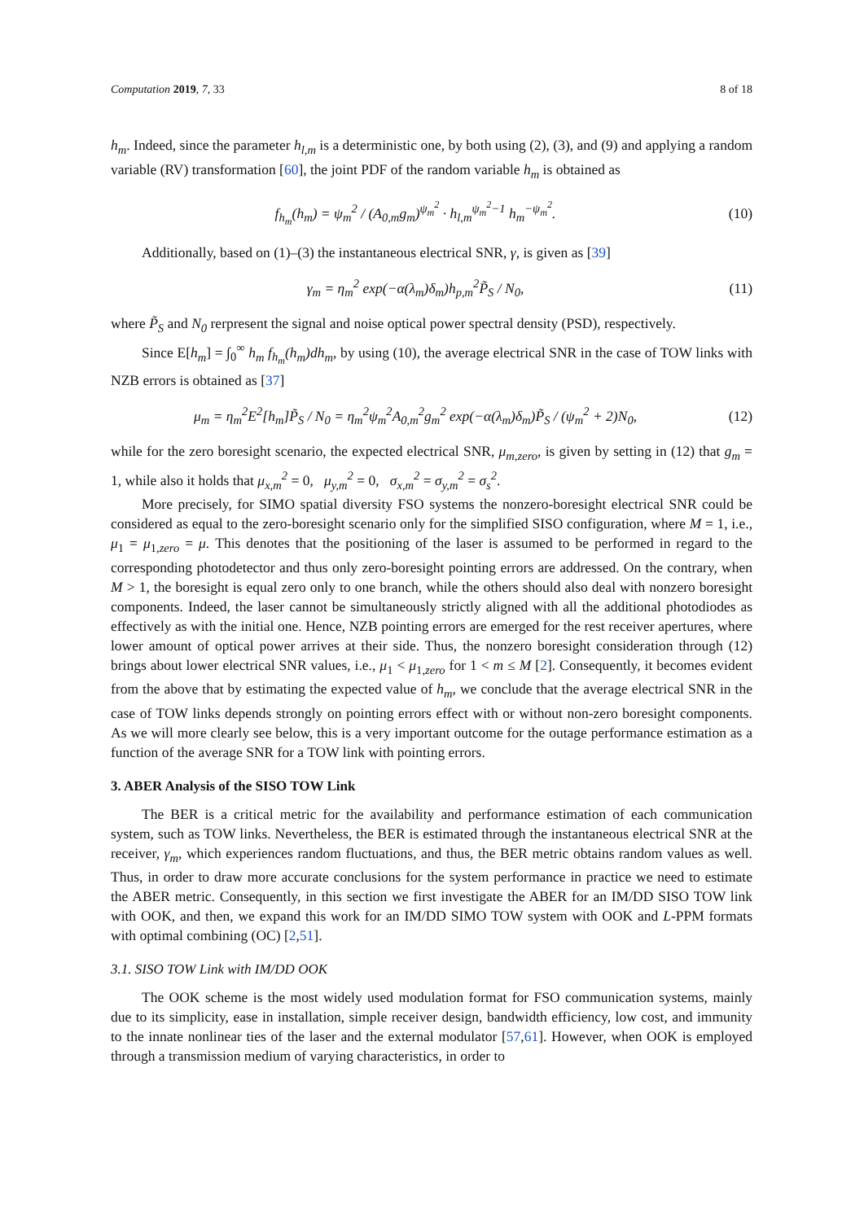Computation 2019, 7, 33 8 of 18
h<sub>m</sub>. Indeed, since the parameter h<sub>l,m</sub> is a deterministic one, by both using (2), (3), and (9) and applying a random variable (RV) transformation [60], the joint PDF of the random variable h<sub>m</sub> is obtained as
f<sub>h<sub>m</sub></sub>(h<sub>m</sub>) = ψ<sub>m</sub><sup>2</sup> / (A<sub>0,m</sub>g<sub>m</sub>)<sup>ψ<sub>m</sub><sup>2</sup></sup> · h<sub>l,m</sub><sup>ψ<sub>m</sub><sup>2</sup>−1</sup> h<sub>m</sub><sup>−ψ<sub>m</sub><sup>2</sup></sup>. (10)
Additionally, based on (1)–(3) the instantaneous electrical SNR, γ, is given as [39]
γ<sub>m</sub> = η<sub>m</sub><sup>2</sup> exp(−α(λ<sub>m</sub>)δ<sub>m</sub>)h<sub>p,m</sub><sup>2</sup>P̃<sub>S</sub> / N<sub>0</sub>, (11)
where P̃<sub>S</sub> and N<sub>0</sub> rerpresent the signal and noise optical power spectral density (PSD), respectively.
Since E[h<sub>m</sub>] = ∫<sub>0</sub><sup>∞</sup> h<sub>m</sub> f<sub>h<sub>m</sub></sub>(h<sub>m</sub>)dh<sub>m</sub>, by using (10), the average electrical SNR in the case of TOW links with NZB errors is obtained as [37]
μ<sub>m</sub> = η<sub>m</sub><sup>2</sup>E<sup>2</sup>[h<sub>m</sub>]P̃<sub>S</sub> / N<sub>0</sub> = η<sub>m</sub><sup>2</sup>ψ<sub>m</sub><sup>2</sup>A<sub>0,m</sub><sup>2</sup>g<sub>m</sub><sup>2</sup> exp(−α(λ<sub>m</sub>)δ<sub>m</sub>)P̃<sub>S</sub> / (ψ<sub>m</sub><sup>2</sup> + 2)N<sub>0</sub>, (12)
while for the zero boresight scenario, the expected electrical SNR, μ<sub>m,zero</sub>, is given by setting in (12) that g<sub>m</sub> = 1, while also it holds that μ<sub>x,m</sub><sup>2</sup> = 0, μ<sub>y,m</sub><sup>2</sup> = 0, σ<sub>x,m</sub><sup>2</sup> = σ<sub>y,m</sub><sup>2</sup> = σ<sub>s</sub><sup>2</sup>.
More precisely, for SIMO spatial diversity FSO systems the nonzero-boresight electrical SNR could be considered as equal to the zero-boresight scenario only for the simplified SISO configuration, where M = 1, i.e., μ<sub>1</sub> = μ<sub>1,zero</sub> = μ. This denotes that the positioning of the laser is assumed to be performed in regard to the corresponding photodetector and thus only zero-boresight pointing errors are addressed. On the contrary, when M > 1, the boresight is equal zero only to one branch, while the others should also deal with nonzero boresight components. Indeed, the laser cannot be simultaneously strictly aligned with all the additional photodiodes as effectively as with the initial one. Hence, NZB pointing errors are emerged for the rest receiver apertures, where lower amount of optical power arrives at their side. Thus, the nonzero boresight consideration through (12) brings about lower electrical SNR values, i.e., μ<sub>1</sub> < μ<sub>1,zero</sub> for 1 < m ≤ M [2]. Consequently, it becomes evident from the above that by estimating the expected value of h<sub>m</sub>, we conclude that the average electrical SNR in the case of TOW links depends strongly on pointing errors effect with or without non-zero boresight components. As we will more clearly see below, this is a very important outcome for the outage performance estimation as a function of the average SNR for a TOW link with pointing errors.
3. ABER Analysis of the SISO TOW Link
The BER is a critical metric for the availability and performance estimation of each communication system, such as TOW links. Nevertheless, the BER is estimated through the instantaneous electrical SNR at the receiver, γ<sub>m</sub>, which experiences random fluctuations, and thus, the BER metric obtains random values as well. Thus, in order to draw more accurate conclusions for the system performance in practice we need to estimate the ABER metric. Consequently, in this section we first investigate the ABER for an IM/DD SISO TOW link with OOK, and then, we expand this work for an IM/DD SIMO TOW system with OOK and L-PPM formats with optimal combining (OC) [2,51].
3.1. SISO TOW Link with IM/DD OOK
The OOK scheme is the most widely used modulation format for FSO communication systems, mainly due to its simplicity, ease in installation, simple receiver design, bandwidth efficiency, low cost, and immunity to the innate nonlinear ties of the laser and the external modulator [57,61]. However, when OOK is employed through a transmission medium of varying characteristics, in order to